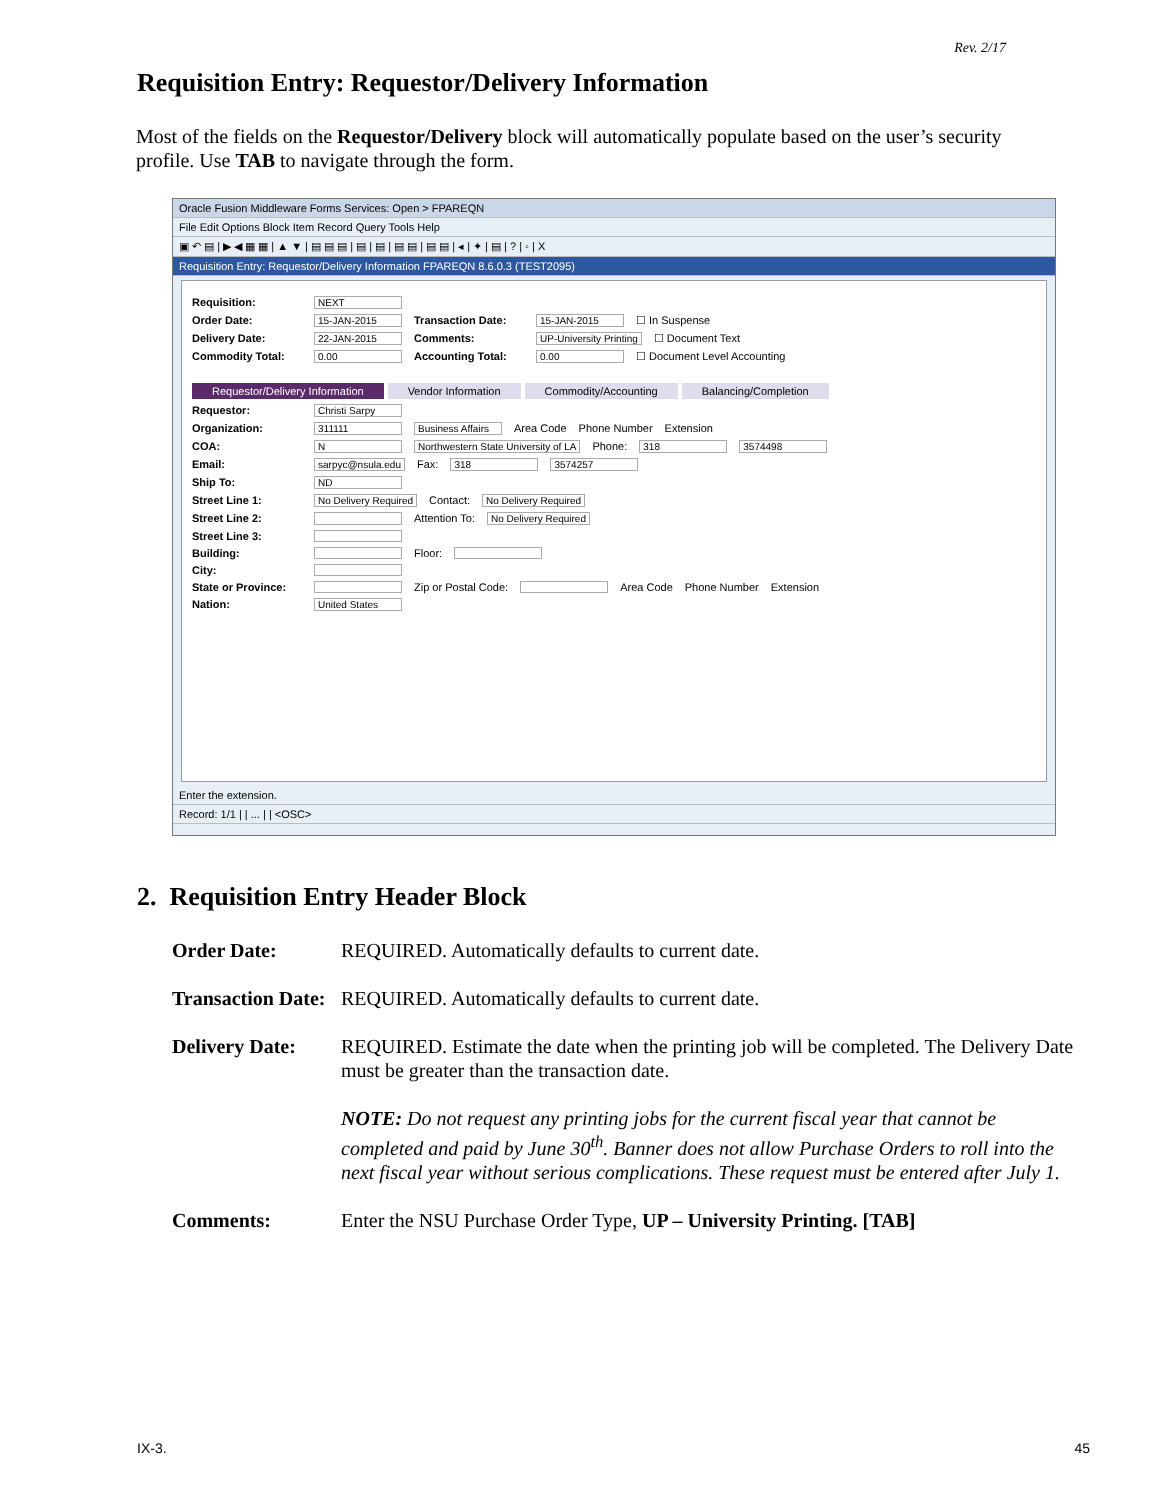Rev. 2/17
Requisition Entry: Requestor/Delivery Information
Most of the fields on the Requestor/Delivery block will automatically populate based on the user’s security profile. Use TAB to navigate through the form.
Oracle Fusion Middleware Forms Services: Open > FPAREQN
File Edit Options Block Item Record Query Tools Help
▣ ↶ ▤ | ▶ ◀ ▦ ▦ | ▲ ▼ | ▤ ▤ ▤ | ▤ | ▤ | ▤ ▤ | ▤ ▤ | ◂ | ✦ | ▤ | ? | ◦ | X
Requisition Entry: Requestor/Delivery Information FPAREQN 8.6.0.3 (TEST2095)
Requisition: NEXT
Order Date: 15-JAN-2015 Transaction Date: 15-JAN-2015 ☐ In Suspense
Delivery Date: 22-JAN-2015 Comments: UP-University Printing ☐ Document Text
Commodity Total: 0.00 Accounting Total: 0.00 ☐ Document Level Accounting
Requestor/Delivery Information Vendor Information Commodity/Accounting Balancing/Completion
Requestor: Christi Sarpy
Organization: 311111 Business Affairs Area Code Phone Number Extension
COA: N Northwestern State University of LA Phone: 318 3574498
Email: sarpyc@nsula.edu Fax: 318 3574257
Ship To: ND
Street Line 1: No Delivery Required Contact: No Delivery Required
Street Line 2: Attention To: No Delivery Required
Street Line 3:
Building: Floor:
City:
State or Province: Zip or Postal Code: Area Code Phone Number Extension
Nation: United States
Enter the extension.
Record: 1/1 | | ... | | <OSC>
2. Requisition Entry Header Block
Order Date: REQUIRED. Automatically defaults to current date.
Transaction Date: REQUIRED. Automatically defaults to current date.
Delivery Date: REQUIRED. Estimate the date when the printing job will be completed. The Delivery Date must be greater than the transaction date.
NOTE: Do not request any printing jobs for the current fiscal year that cannot be completed and paid by June 30<sup>th</sup>. Banner does not allow Purchase Orders to roll into the next fiscal year without serious complications. These request must be entered after July 1.
Comments: Enter the NSU Purchase Order Type, UP – University Printing. [TAB]
IX-3. 45